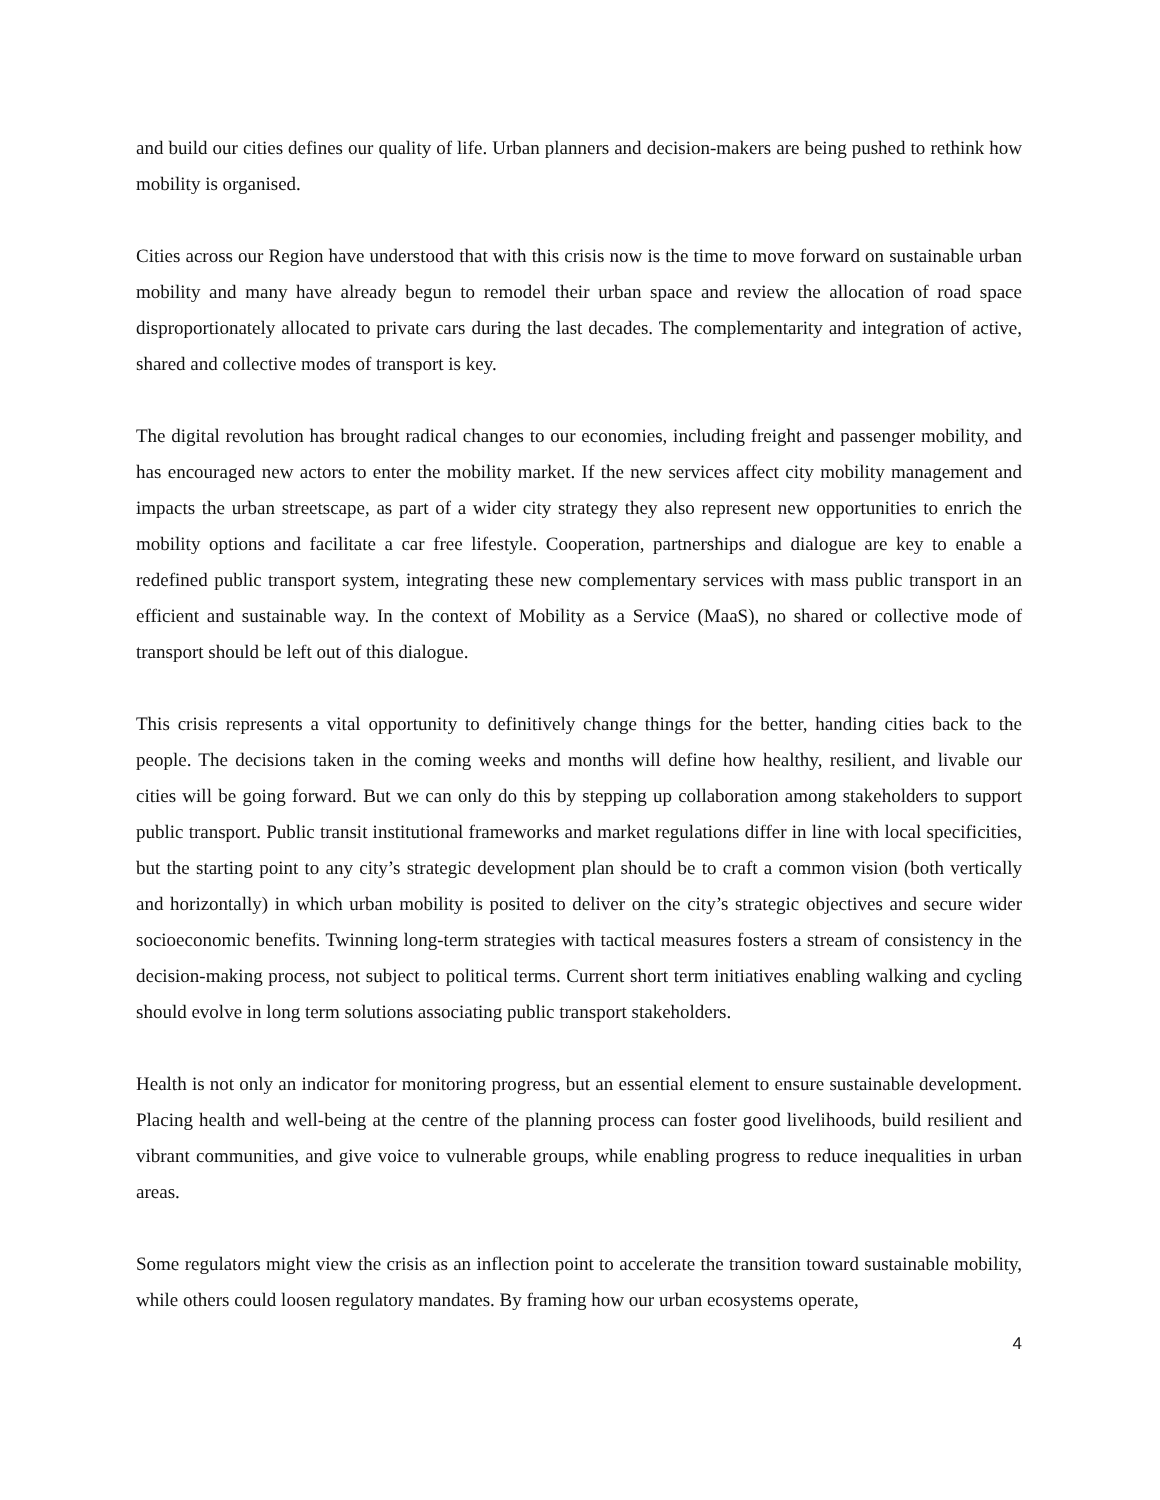and build our cities defines our quality of life. Urban planners and decision-makers are being pushed to rethink how mobility is organised.
Cities across our Region have understood that with this crisis now is the time to move forward on sustainable urban mobility and many have already begun to remodel their urban space and review the allocation of road space disproportionately allocated to private cars during the last decades. The complementarity and integration of active, shared and collective modes of transport is key.
The digital revolution has brought radical changes to our economies, including freight and passenger mobility, and has encouraged new actors to enter the mobility market. If the new services affect city mobility management and impacts the urban streetscape, as part of a wider city strategy they also represent new opportunities to enrich the mobility options and facilitate a car free lifestyle. Cooperation, partnerships and dialogue are key to enable a redefined public transport system, integrating these new complementary services with mass public transport in an efficient and sustainable way. In the context of Mobility as a Service (MaaS), no shared or collective mode of transport should be left out of this dialogue.
This crisis represents a vital opportunity to definitively change things for the better, handing cities back to the people. The decisions taken in the coming weeks and months will define how healthy, resilient, and livable our cities will be going forward. But we can only do this by stepping up collaboration among stakeholders to support public transport. Public transit institutional frameworks and market regulations differ in line with local specificities, but the starting point to any city’s strategic development plan should be to craft a common vision (both vertically and horizontally) in which urban mobility is posited to deliver on the city’s strategic objectives and secure wider socioeconomic benefits. Twinning long-term strategies with tactical measures fosters a stream of consistency in the decision-making process, not subject to political terms. Current short term initiatives enabling walking and cycling should evolve in long term solutions associating public transport stakeholders.
Health is not only an indicator for monitoring progress, but an essential element to ensure sustainable development. Placing health and well-being at the centre of the planning process can foster good livelihoods, build resilient and vibrant communities, and give voice to vulnerable groups, while enabling progress to reduce inequalities in urban areas.
Some regulators might view the crisis as an inflection point to accelerate the transition toward sustainable mobility, while others could loosen regulatory mandates. By framing how our urban ecosystems operate,
4